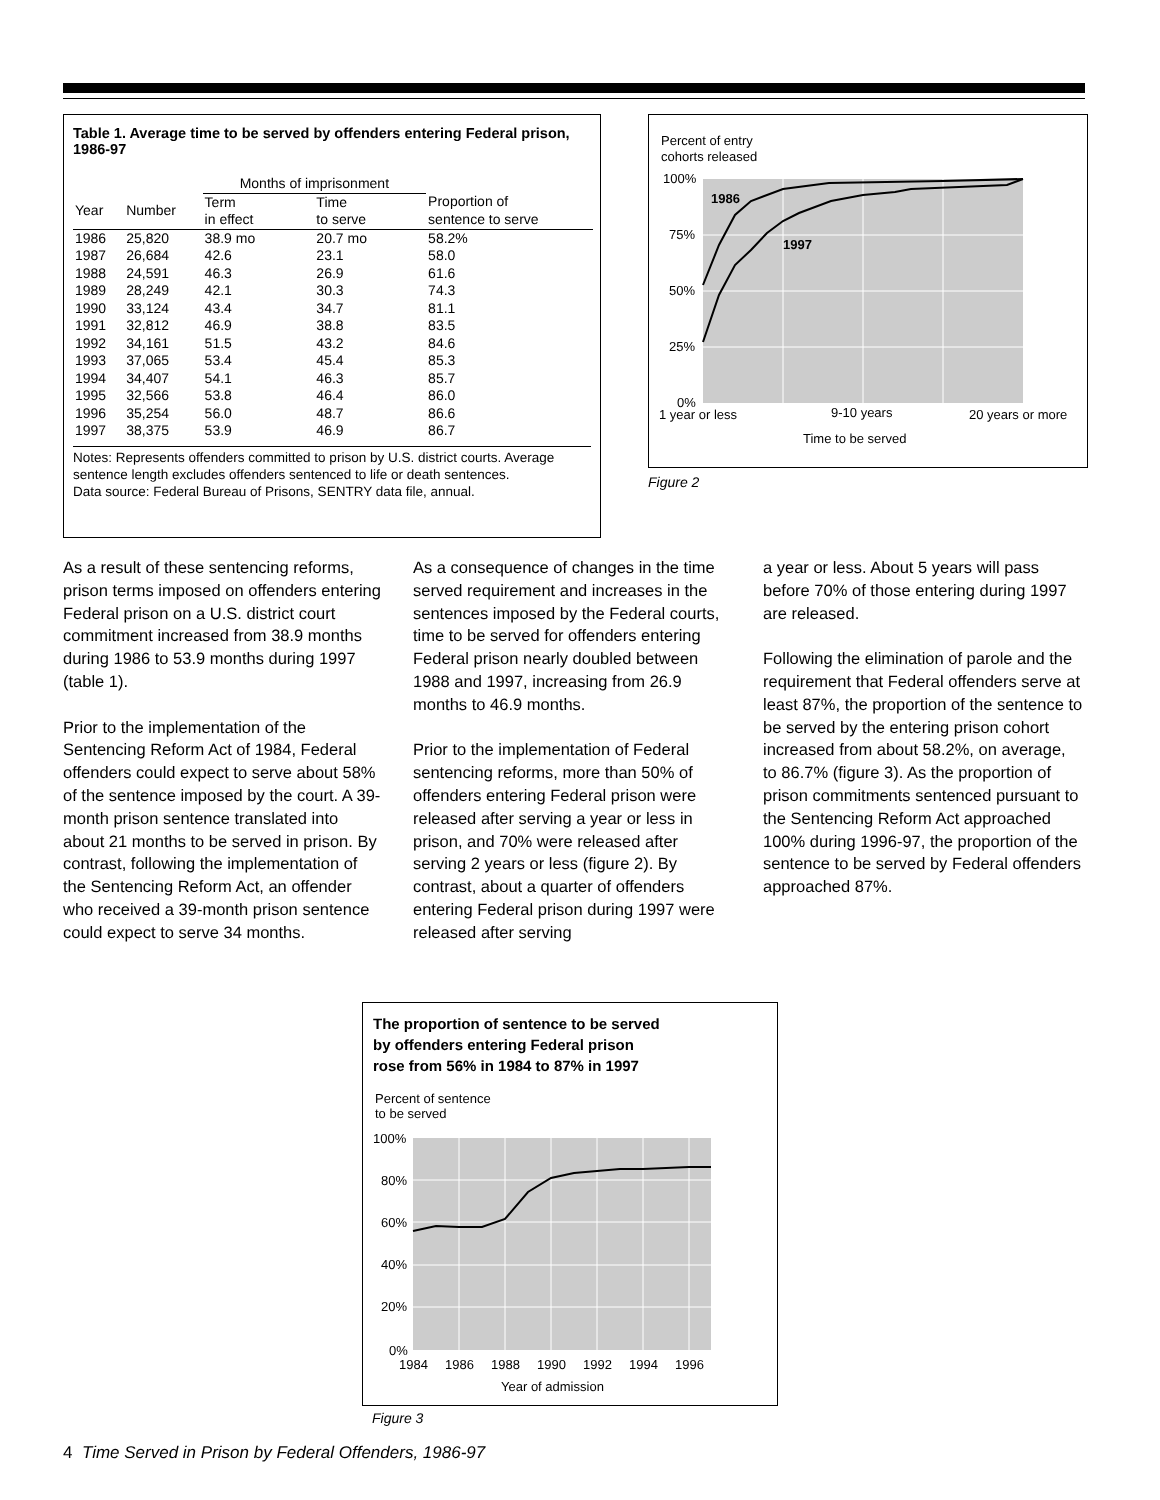Table 1. Average time to be served by offenders entering Federal prison, 1986-97
| | | Months of imprisonment | | |
| --- | --- | --- | --- | --- |
| Year | Number | Term in effect | Time to serve | Proportion of sentence to serve |
| 1986 | 25,820 | 38.9 mo | 20.7 mo | 58.2% |
| 1987 | 26,684 | 42.6 | 23.1 | 58.0 |
| 1988 | 24,591 | 46.3 | 26.9 | 61.6 |
| 1989 | 28,249 | 42.1 | 30.3 | 74.3 |
| 1990 | 33,124 | 43.4 | 34.7 | 81.1 |
| 1991 | 32,812 | 46.9 | 38.8 | 83.5 |
| 1992 | 34,161 | 51.5 | 43.2 | 84.6 |
| 1993 | 37,065 | 53.4 | 45.4 | 85.3 |
| 1994 | 34,407 | 54.1 | 46.3 | 85.7 |
| 1995 | 32,566 | 53.8 | 46.4 | 86.0 |
| 1996 | 35,254 | 56.0 | 48.7 | 86.6 |
| 1997 | 38,375 | 53.9 | 46.9 | 86.7 |
Notes: Represents offenders committed to prison by U.S. district courts. Average sentence length excludes offenders sentenced to life or death sentences.
Data source: Federal Bureau of Prisons, SENTRY data file, annual.
Percent of entry
cohorts released
1986
1997
100%
75%
50%
25%
0%
1 year or less
9-10 years
20 years or more
Time to be served
Figure 2
As a result of these sentencing reforms, prison terms imposed on offenders entering Federal prison on a U.S. district court commitment increased from 38.9 months during 1986 to 53.9 months during 1997 (table 1).
Prior to the implementation of the Sentencing Reform Act of 1984, Federal offenders could expect to serve about 58% of the sentence imposed by the court. A 39-month prison sentence translated into about 21 months to be served in prison. By contrast, following the implementation of the Sentencing Reform Act, an offender who received a 39-month prison sentence could expect to serve 34 months.
As a consequence of changes in the time served requirement and increases in the sentences imposed by the Federal courts, time to be served for offenders entering Federal prison nearly doubled between 1988 and 1997, increasing from 26.9 months to 46.9 months.
Prior to the implementation of Federal sentencing reforms, more than 50% of offenders entering Federal prison were released after serving a year or less in prison, and 70% were released after serving 2 years or less (figure 2). By contrast, about a quarter of offenders entering Federal prison during 1997 were released after serving
a year or less. About 5 years will pass before 70% of those entering during 1997 are released.
Following the elimination of parole and the requirement that Federal offenders serve at least 87%, the proportion of the sentence to be served by the entering prison cohort increased from about 58.2%, on average, to 86.7% (figure 3). As the proportion of prison commitments sentenced pursuant to the Sentencing Reform Act approached 100% during 1996-97, the proportion of the sentence to be served by Federal offenders approached 87%.
The proportion of sentence to be served
by offenders entering Federal prison
rose from 56% in 1984 to 87% in 1997
Percent of sentence
to be served
100%
80%
60%
40%
20%
0%
1984
1986
1988
1990
1992
1994
1996
Year of admission
Figure 3
4 Time Served in Prison by Federal Offenders, 1986-97